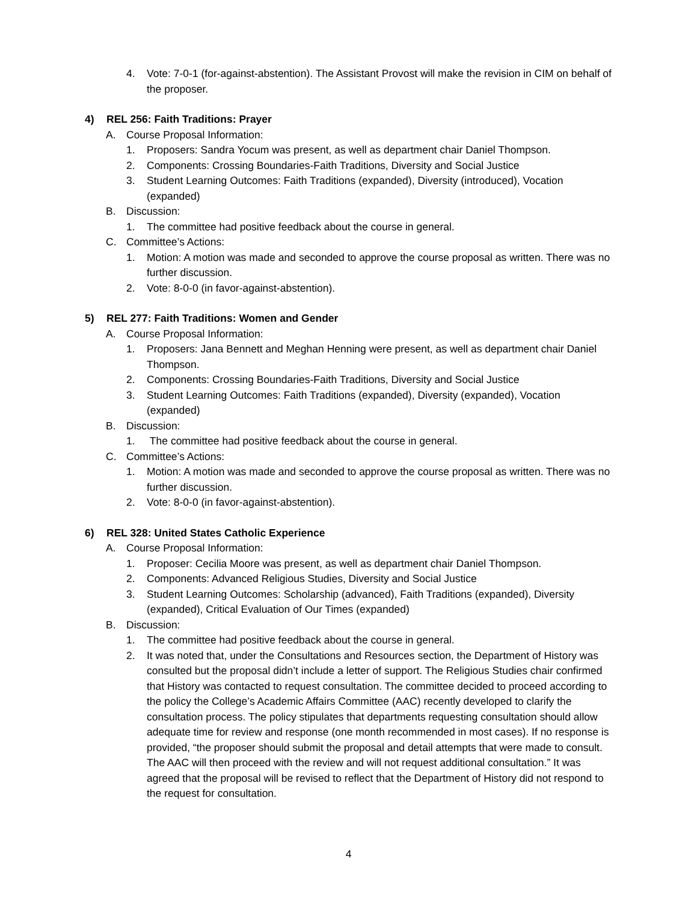4. Vote: 7-0-1 (for-against-abstention). The Assistant Provost will make the revision in CIM on behalf of the proposer.
4) REL 256: Faith Traditions: Prayer
A. Course Proposal Information:
1. Proposers: Sandra Yocum was present, as well as department chair Daniel Thompson.
2. Components: Crossing Boundaries-Faith Traditions, Diversity and Social Justice
3. Student Learning Outcomes: Faith Traditions (expanded), Diversity (introduced), Vocation (expanded)
B. Discussion:
1. The committee had positive feedback about the course in general.
C. Committee’s Actions:
1. Motion: A motion was made and seconded to approve the course proposal as written. There was no further discussion.
2. Vote: 8-0-0 (in favor-against-abstention).
5) REL 277: Faith Traditions: Women and Gender
A. Course Proposal Information:
1. Proposers: Jana Bennett and Meghan Henning were present, as well as department chair Daniel Thompson.
2. Components: Crossing Boundaries-Faith Traditions, Diversity and Social Justice
3. Student Learning Outcomes: Faith Traditions (expanded), Diversity (expanded), Vocation (expanded)
B. Discussion:
1. The committee had positive feedback about the course in general.
C. Committee’s Actions:
1. Motion: A motion was made and seconded to approve the course proposal as written. There was no further discussion.
2. Vote: 8-0-0 (in favor-against-abstention).
6) REL 328: United States Catholic Experience
A. Course Proposal Information:
1. Proposer: Cecilia Moore was present, as well as department chair Daniel Thompson.
2. Components: Advanced Religious Studies, Diversity and Social Justice
3. Student Learning Outcomes: Scholarship (advanced), Faith Traditions (expanded), Diversity (expanded), Critical Evaluation of Our Times (expanded)
B. Discussion:
1. The committee had positive feedback about the course in general.
2. It was noted that, under the Consultations and Resources section, the Department of History was consulted but the proposal didn’t include a letter of support. The Religious Studies chair confirmed that History was contacted to request consultation. The committee decided to proceed according to the policy the College’s Academic Affairs Committee (AAC) recently developed to clarify the consultation process. The policy stipulates that departments requesting consultation should allow adequate time for review and response (one month recommended in most cases). If no response is provided, “the proposer should submit the proposal and detail attempts that were made to consult. The AAC will then proceed with the review and will not request additional consultation.” It was agreed that the proposal will be revised to reflect that the Department of History did not respond to the request for consultation.
4